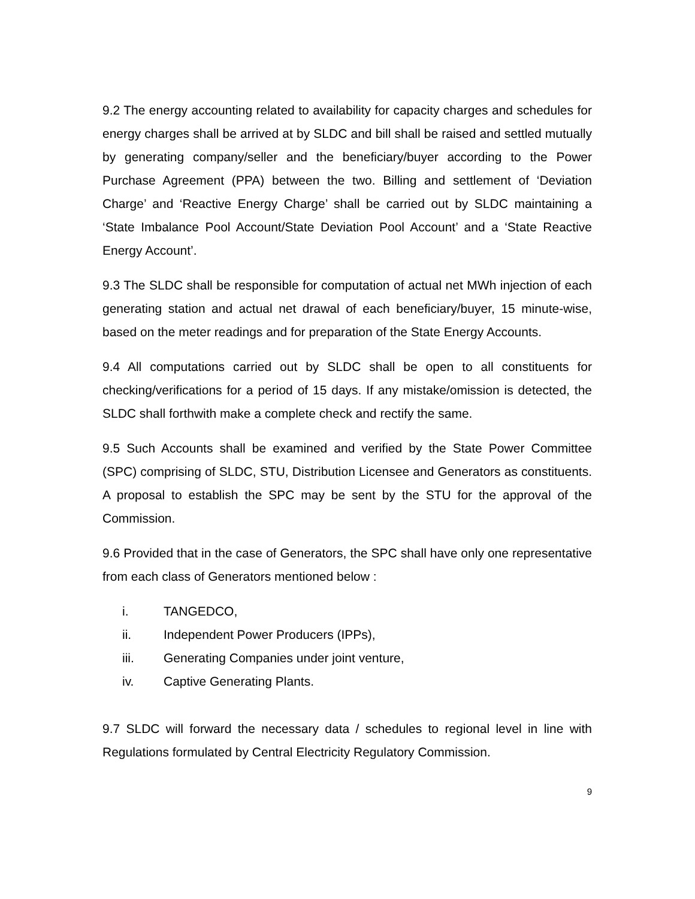9.2 The energy accounting related to availability for capacity charges and schedules for energy charges shall be arrived at by SLDC and bill shall be raised and settled mutually by generating company/seller and the beneficiary/buyer according to the Power Purchase Agreement (PPA) between the two. Billing and settlement of ‘Deviation Charge’ and ‘Reactive Energy Charge’ shall be carried out by SLDC maintaining a ‘State Imbalance Pool Account/State Deviation Pool Account’ and a ‘State Reactive Energy Account’.
9.3 The SLDC shall be responsible for computation of actual net MWh injection of each generating station and actual net drawal of each beneficiary/buyer, 15 minute-wise, based on the meter readings and for preparation of the State Energy Accounts.
9.4 All computations carried out by SLDC shall be open to all constituents for checking/verifications for a period of 15 days. If any mistake/omission is detected, the SLDC shall forthwith make a complete check and rectify the same.
9.5 Such Accounts shall be examined and verified by the State Power Committee (SPC) comprising of SLDC, STU, Distribution Licensee and Generators as constituents. A proposal to establish the SPC may be sent by the STU for the approval of the Commission.
9.6 Provided that in the case of Generators, the SPC shall have only one representative from each class of Generators mentioned below :
i. TANGEDCO,
ii. Independent Power Producers (IPPs),
iii. Generating Companies under joint venture,
iv. Captive Generating Plants.
9.7 SLDC will forward the necessary data / schedules to regional level in line with Regulations formulated by Central Electricity Regulatory Commission.
9